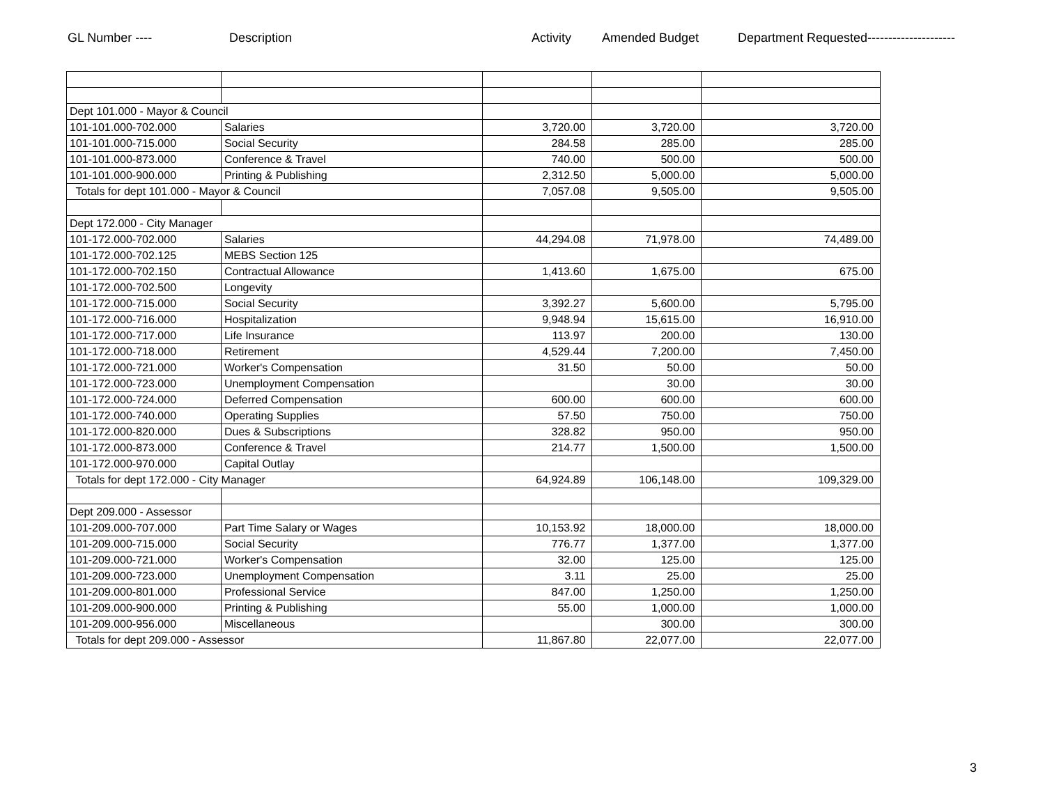GL Number ---- Description Activity Amended Budget Department Requested---------------------
| Dept 101.000 - Mayor & Council | | | | |
| 101-101.000-702.000 | Salaries | 3,720.00 | 3,720.00 | 3,720.00 |
| 101-101.000-715.000 | Social Security | 284.58 | 285.00 | 285.00 |
| 101-101.000-873.000 | Conference & Travel | 740.00 | 500.00 | 500.00 |
| 101-101.000-900.000 | Printing & Publishing | 2,312.50 | 5,000.00 | 5,000.00 |
| Totals for dept 101.000 - Mayor & Council | | 7,057.08 | 9,505.00 | 9,505.00 |
| Dept 172.000 - City Manager | | | | |
| 101-172.000-702.000 | Salaries | 44,294.08 | 71,978.00 | 74,489.00 |
| 101-172.000-702.125 | MEBS Section 125 | | | |
| 101-172.000-702.150 | Contractual Allowance | 1,413.60 | 1,675.00 | 675.00 |
| 101-172.000-702.500 | Longevity | | | |
| 101-172.000-715.000 | Social Security | 3,392.27 | 5,600.00 | 5,795.00 |
| 101-172.000-716.000 | Hospitalization | 9,948.94 | 15,615.00 | 16,910.00 |
| 101-172.000-717.000 | Life Insurance | 113.97 | 200.00 | 130.00 |
| 101-172.000-718.000 | Retirement | 4,529.44 | 7,200.00 | 7,450.00 |
| 101-172.000-721.000 | Worker's Compensation | 31.50 | 50.00 | 50.00 |
| 101-172.000-723.000 | Unemployment Compensation | | 30.00 | 30.00 |
| 101-172.000-724.000 | Deferred Compensation | 600.00 | 600.00 | 600.00 |
| 101-172.000-740.000 | Operating Supplies | 57.50 | 750.00 | 750.00 |
| 101-172.000-820.000 | Dues & Subscriptions | 328.82 | 950.00 | 950.00 |
| 101-172.000-873.000 | Conference & Travel | 214.77 | 1,500.00 | 1,500.00 |
| 101-172.000-970.000 | Capital Outlay | | | |
| Totals for dept 172.000 - City Manager | | 64,924.89 | 106,148.00 | 109,329.00 |
| Dept 209.000 - Assessor | | | | |
| 101-209.000-707.000 | Part Time Salary or Wages | 10,153.92 | 18,000.00 | 18,000.00 |
| 101-209.000-715.000 | Social Security | 776.77 | 1,377.00 | 1,377.00 |
| 101-209.000-721.000 | Worker's Compensation | 32.00 | 125.00 | 125.00 |
| 101-209.000-723.000 | Unemployment Compensation | 3.11 | 25.00 | 25.00 |
| 101-209.000-801.000 | Professional Service | 847.00 | 1,250.00 | 1,250.00 |
| 101-209.000-900.000 | Printing & Publishing | 55.00 | 1,000.00 | 1,000.00 |
| 101-209.000-956.000 | Miscellaneous | | 300.00 | 300.00 |
| Totals for dept 209.000 - Assessor | | 11,867.80 | 22,077.00 | 22,077.00 |
3